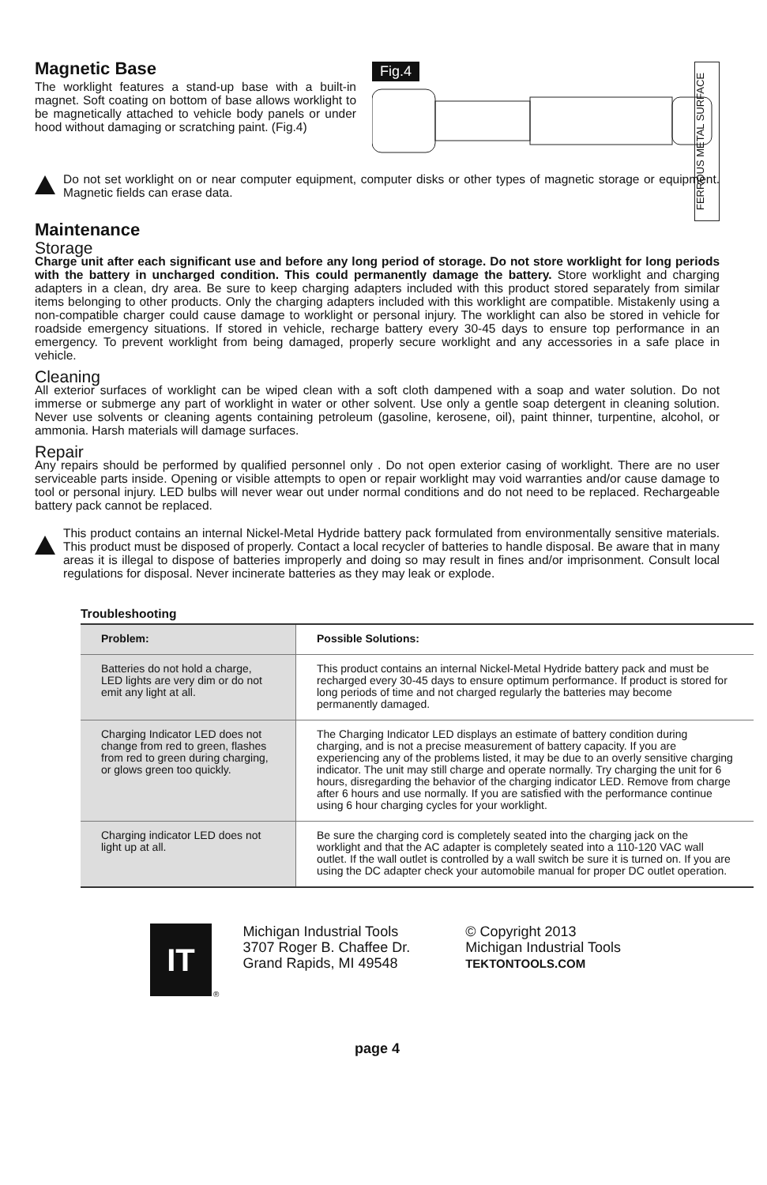Magnetic Base
The worklight features a stand-up base with a built-in magnet. Soft coating on bottom of base allows worklight to be magnetically attached to vehicle body panels or under hood without damaging or scratching paint. (Fig.4)
Fig.4
FERROUS METAL SURFACE
Do not set worklight on or near computer equipment, computer disks or other types of magnetic storage or equipment. Magnetic fields can erase data.
Maintenance
Storage
Charge unit after each significant use and before any long period of storage. Do not store worklight for long periods with the battery in uncharged condition. This could permanently damage the battery. Store worklight and charging adapters in a clean, dry area. Be sure to keep charging adapters included with this product stored separately from similar items belonging to other products. Only the charging adapters included with this worklight are compatible. Mistakenly using a non-compatible charger could cause damage to worklight or personal injury. The worklight can also be stored in vehicle for roadside emergency situations. If stored in vehicle, recharge battery every 30-45 days to ensure top performance in an emergency. To prevent worklight from being damaged, properly secure worklight and any accessories in a safe place in vehicle.
Cleaning
All exterior surfaces of worklight can be wiped clean with a soft cloth dampened with a soap and water solution. Do not immerse or submerge any part of worklight in water or other solvent. Use only a gentle soap detergent in cleaning solution. Never use solvents or cleaning agents containing petroleum (gasoline, kerosene, oil), paint thinner, turpentine, alcohol, or ammonia. Harsh materials will damage surfaces.
Repair
Any repairs should be performed by qualified personnel only . Do not open exterior casing of worklight. There are no user serviceable parts inside. Opening or visible attempts to open or repair worklight may void warranties and/or cause damage to tool or personal injury. LED bulbs will never wear out under normal conditions and do not need to be replaced. Rechargeable battery pack cannot be replaced.
This product contains an internal Nickel-Metal Hydride battery pack formulated from environmentally sensitive materials. This product must be disposed of properly. Contact a local recycler of batteries to handle disposal. Be aware that in many areas it is illegal to dispose of batteries improperly and doing so may result in fines and/or imprisonment. Consult local regulations for disposal. Never incinerate batteries as they may leak or explode.
Troubleshooting
| Problem: | Possible Solutions: |
| --- | --- |
| Batteries do not hold a charge, LED lights are very dim or do not emit any light at all. | This product contains an internal Nickel-Metal Hydride battery pack and must be recharged every 30-45 days to ensure optimum performance. If product is stored for long periods of time and not charged regularly the batteries may become permanently damaged. |
| Charging Indicator LED does not change from red to green, flashes from red to green during charging, or glows green too quickly. | The Charging Indicator LED displays an estimate of battery condition during charging, and is not a precise measurement of battery capacity. If you are experiencing any of the problems listed, it may be due to an overly sensitive charging indicator. The unit may still charge and operate normally. Try charging the unit for 6 hours, disregarding the behavior of the charging indicator LED. Remove from charge after 6 hours and use normally. If you are satisfied with the performance continue using 6 hour charging cycles for your worklight. |
| Charging indicator LED does not light up at all. | Be sure the charging cord is completely seated into the charging jack on the worklight and that the AC adapter is completely seated into a 110-120 VAC wall outlet. If the wall outlet is controlled by a wall switch be sure it is turned on. If you are using the DC adapter check your automobile manual for proper DC outlet operation. |
IT
®
Michigan Industrial Tools
3707 Roger B. Chaffee Dr.
Grand Rapids, MI 49548
© Copyright 2013
Michigan Industrial Tools
TEKTONTOOLS.COM
page 4